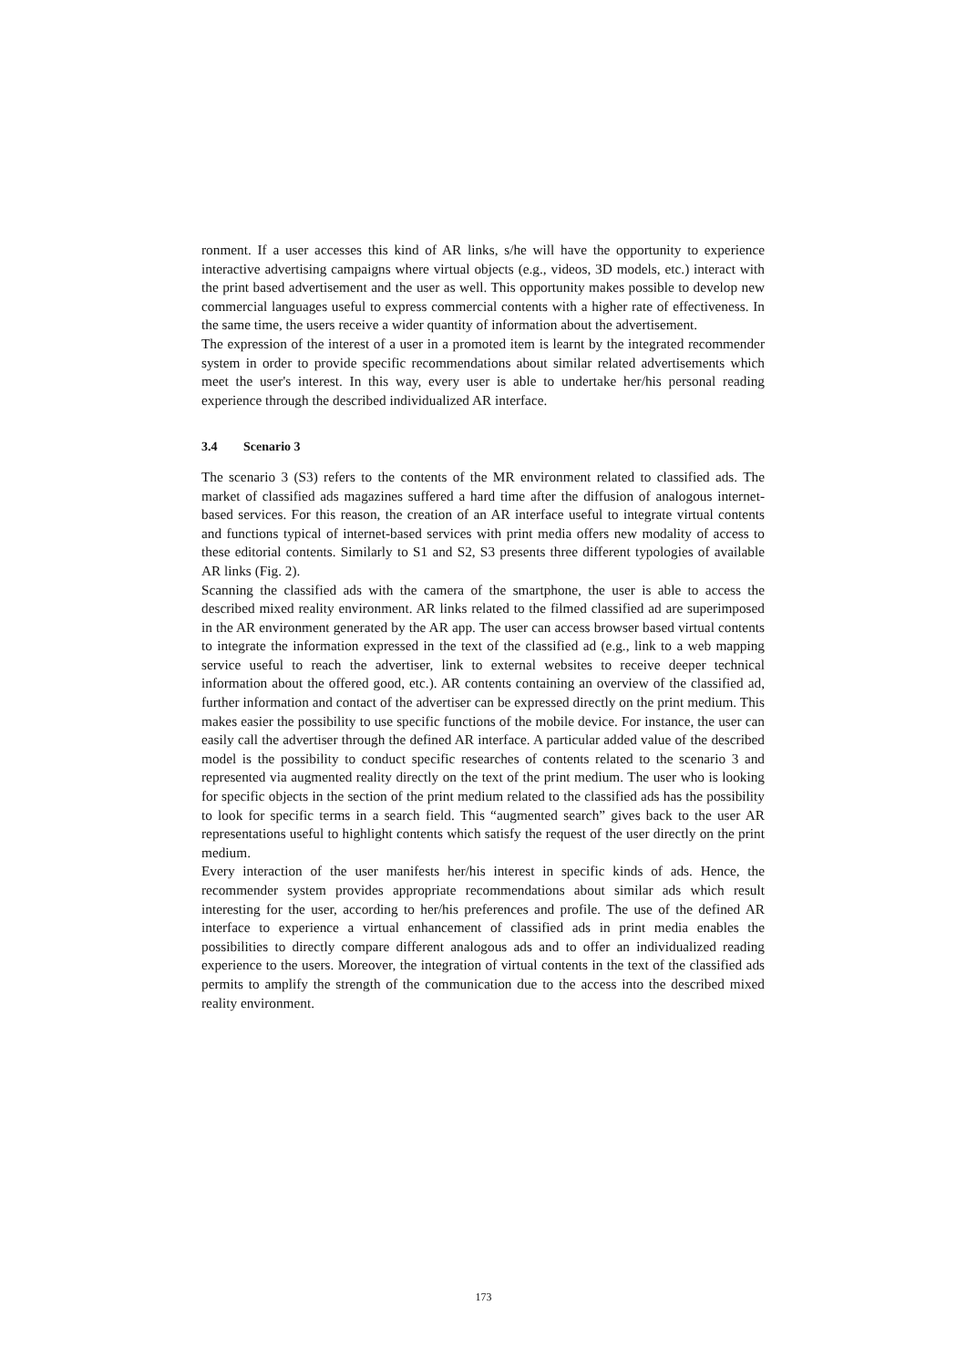ronment. If a user accesses this kind of AR links, s/he will have the opportunity to experience interactive advertising campaigns where virtual objects (e.g., videos, 3D models, etc.) interact with the print based advertisement and the user as well. This opportunity makes possible to develop new commercial languages useful to express commercial contents with a higher rate of effectiveness. In the same time, the users receive a wider quantity of information about the advertisement.
The expression of the interest of a user in a promoted item is learnt by the integrated recommender system in order to provide specific recommendations about similar related advertisements which meet the user's interest. In this way, every user is able to undertake her/his personal reading experience through the described individualized AR interface.
3.4 Scenario 3
The scenario 3 (S3) refers to the contents of the MR environment related to classified ads. The market of classified ads magazines suffered a hard time after the diffusion of analogous internet-based services. For this reason, the creation of an AR interface useful to integrate virtual contents and functions typical of internet-based services with print media offers new modality of access to these editorial contents. Similarly to S1 and S2, S3 presents three different typologies of available AR links (Fig. 2).
Scanning the classified ads with the camera of the smartphone, the user is able to access the described mixed reality environment. AR links related to the filmed classified ad are superimposed in the AR environment generated by the AR app. The user can access browser based virtual contents to integrate the information expressed in the text of the classified ad (e.g., link to a web mapping service useful to reach the advertiser, link to external websites to receive deeper technical information about the offered good, etc.). AR contents containing an overview of the classified ad, further information and contact of the advertiser can be expressed directly on the print medium. This makes easier the possibility to use specific functions of the mobile device. For instance, the user can easily call the advertiser through the defined AR interface. A particular added value of the described model is the possibility to conduct specific researches of contents related to the scenario 3 and represented via augmented reality directly on the text of the print medium. The user who is looking for specific objects in the section of the print medium related to the classified ads has the possibility to look for specific terms in a search field. This “augmented search” gives back to the user AR representations useful to highlight contents which satisfy the request of the user directly on the print medium.
Every interaction of the user manifests her/his interest in specific kinds of ads. Hence, the recommender system provides appropriate recommendations about similar ads which result interesting for the user, according to her/his preferences and profile. The use of the defined AR interface to experience a virtual enhancement of classified ads in print media enables the possibilities to directly compare different analogous ads and to offer an individualized reading experience to the users. Moreover, the integration of virtual contents in the text of the classified ads permits to amplify the strength of the communication due to the access into the described mixed reality environment.
173